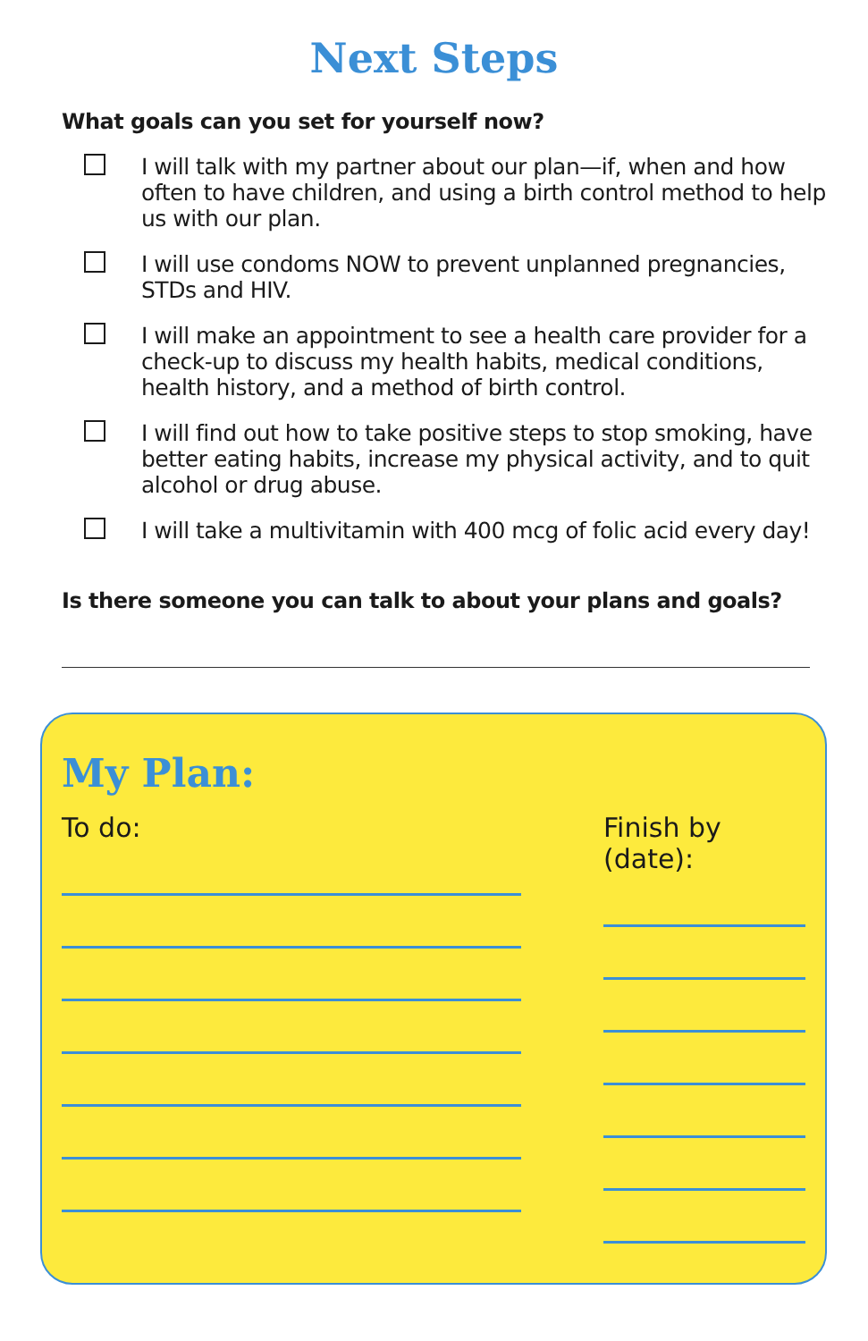Next Steps
What goals can you set for yourself now?
I will talk with my partner about our plan—if, when and how often to have children, and using a birth control method to help us with our plan.
I will use condoms NOW to prevent unplanned pregnancies, STDs and HIV.
I will make an appointment to see a health care provider for a check-up to discuss my health habits, medical conditions, health history, and a method of birth control.
I will find out how to take positive steps to stop smoking, have better eating habits, increase my physical activity, and to quit alcohol or drug abuse.
I will take a multivitamin with 400 mcg of folic acid every day!
Is there someone you can talk to about your plans and goals?
My Plan:
To do: Finish by (date):